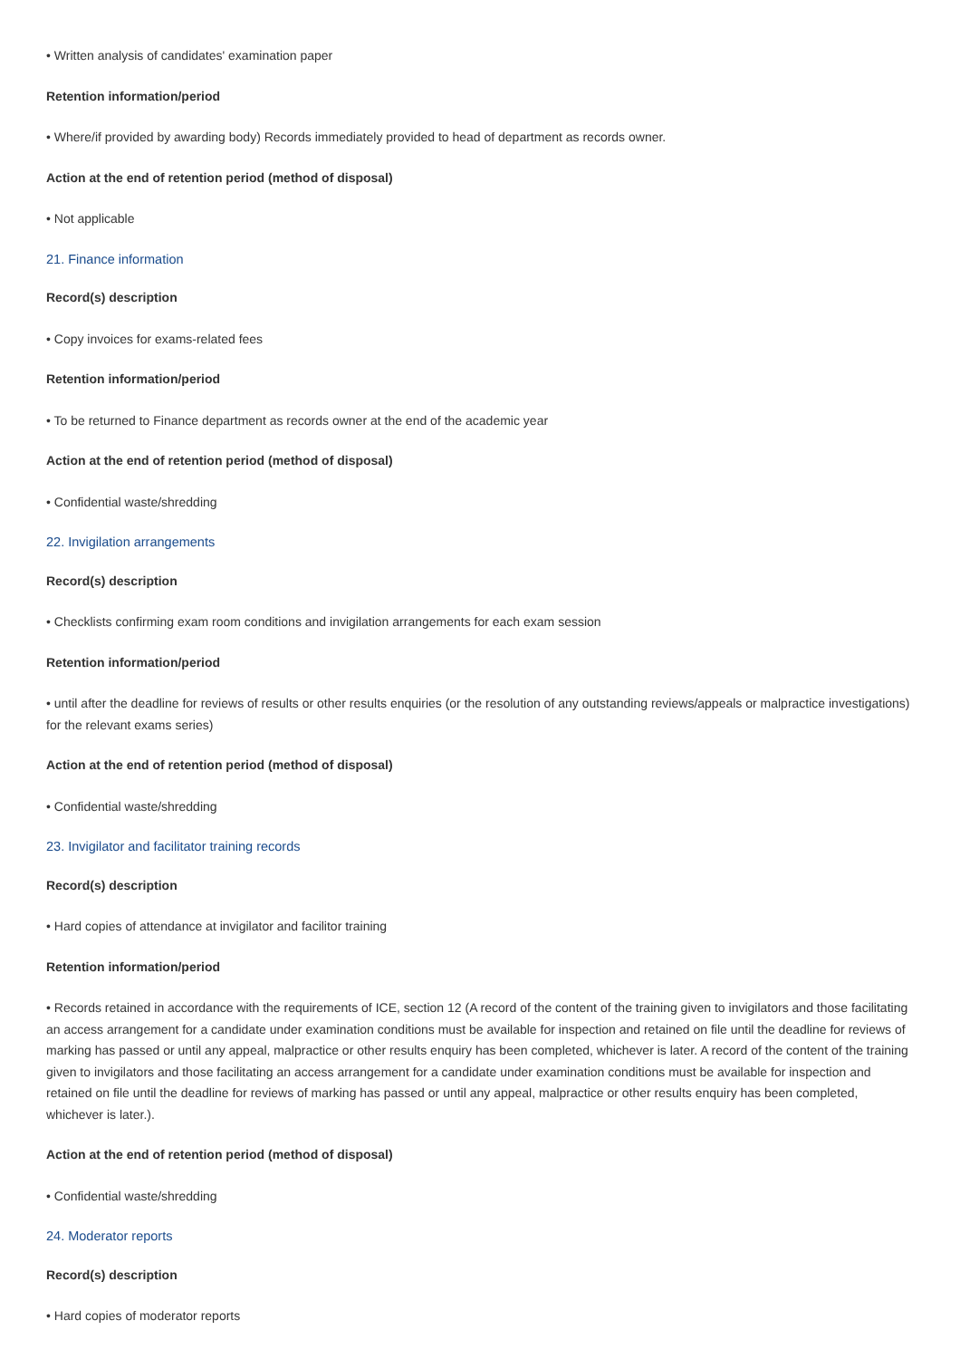• Written analysis of candidates' examination paper
Retention information/period
• Where/if provided by awarding body) Records immediately provided to head of department as records owner.
Action at the end of retention period (method of disposal)
• Not applicable
21. Finance information
Record(s) description
• Copy invoices for exams-related fees
Retention information/period
• To be returned to Finance department as records owner at the end of the academic year
Action at the end of retention period (method of disposal)
• Confidential waste/shredding
22. Invigilation arrangements
Record(s) description
• Checklists confirming exam room conditions and invigilation arrangements for each exam session
Retention information/period
• until after the deadline for reviews of results or other results enquiries (or the resolution of any outstanding reviews/appeals or malpractice investigations) for the relevant exams series)
Action at the end of retention period (method of disposal)
• Confidential waste/shredding
23. Invigilator and facilitator training records
Record(s) description
• Hard copies of attendance at invigilator and facilitor training
Retention information/period
• Records retained in accordance with the requirements of ICE, section 12 (A record of the content of the training given to invigilators and those facilitating an access arrangement for a candidate under examination conditions must be available for inspection and retained on file until the deadline for reviews of marking has passed or until any appeal, malpractice or other results enquiry has been completed, whichever is later. A record of the content of the training given to invigilators and those facilitating an access arrangement for a candidate under examination conditions must be available for inspection and retained on file until the deadline for reviews of marking has passed or until any appeal, malpractice or other results enquiry has been completed, whichever is later.).
Action at the end of retention period (method of disposal)
• Confidential waste/shredding
24. Moderator reports
Record(s) description
• Hard copies of moderator reports